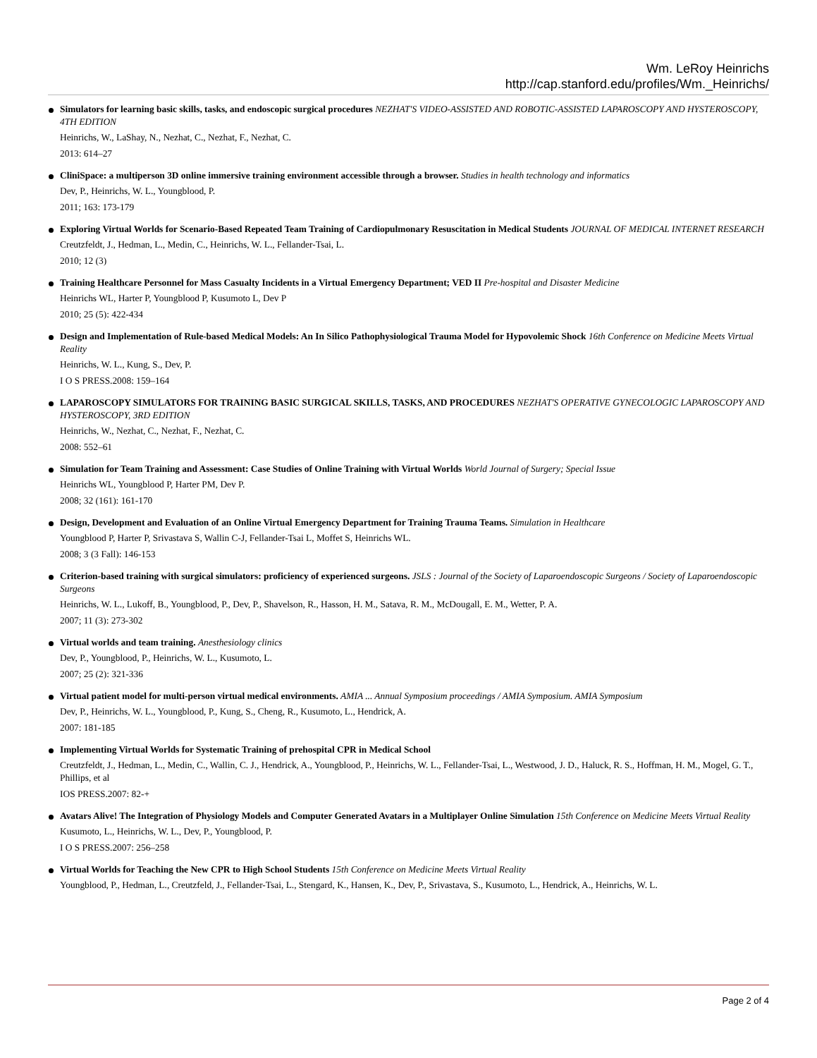Wm. LeRoy Heinrichs
http://cap.stanford.edu/profiles/Wm._Heinrichs/
Simulators for learning basic skills, tasks, and endoscopic surgical procedures NEZHAT'S VIDEO-ASSISTED AND ROBOTIC-ASSISTED LAPAROSCOPY AND HYSTEROSCOPY, 4TH EDITION
Heinrichs, W., LaShay, N., Nezhat, C., Nezhat, F., Nezhat, C.
2013: 614–27
CliniSpace: a multiperson 3D online immersive training environment accessible through a browser. Studies in health technology and informatics
Dev, P., Heinrichs, W. L., Youngblood, P.
2011; 163: 173-179
Exploring Virtual Worlds for Scenario-Based Repeated Team Training of Cardiopulmonary Resuscitation in Medical Students JOURNAL OF MEDICAL INTERNET RESEARCH
Creutzfeldt, J., Hedman, L., Medin, C., Heinrichs, W. L., Fellander-Tsai, L.
2010; 12 (3)
Training Healthcare Personnel for Mass Casualty Incidents in a Virtual Emergency Department; VED II Pre-hospital and Disaster Medicine
Heinrichs WL, Harter P, Youngblood P, Kusumoto L, Dev P
2010; 25 (5): 422-434
Design and Implementation of Rule-based Medical Models: An In Silico Pathophysiological Trauma Model for Hypovolemic Shock 16th Conference on Medicine Meets Virtual Reality
Heinrichs, W. L., Kung, S., Dev, P.
I O S PRESS.2008: 159–164
LAPAROSCOPY SIMULATORS FOR TRAINING BASIC SURGICAL SKILLS, TASKS, AND PROCEDURES NEZHAT'S OPERATIVE GYNECOLOGIC LAPAROSCOPY AND HYSTEROSCOPY, 3RD EDITION
Heinrichs, W., Nezhat, C., Nezhat, F., Nezhat, C.
2008: 552–61
Simulation for Team Training and Assessment: Case Studies of Online Training with Virtual Worlds World Journal of Surgery; Special Issue
Heinrichs WL, Youngblood P, Harter PM, Dev P.
2008; 32 (161): 161-170
Design, Development and Evaluation of an Online Virtual Emergency Department for Training Trauma Teams. Simulation in Healthcare
Youngblood P, Harter P, Srivastava S, Wallin C-J, Fellander-Tsai L, Moffet S, Heinrichs WL.
2008; 3 (3 Fall): 146-153
Criterion-based training with surgical simulators: proficiency of experienced surgeons. JSLS : Journal of the Society of Laparoendoscopic Surgeons / Society of Laparoendoscopic Surgeons
Heinrichs, W. L., Lukoff, B., Youngblood, P., Dev, P., Shavelson, R., Hasson, H. M., Satava, R. M., McDougall, E. M., Wetter, P. A.
2007; 11 (3): 273-302
Virtual worlds and team training. Anesthesiology clinics
Dev, P., Youngblood, P., Heinrichs, W. L., Kusumoto, L.
2007; 25 (2): 321-336
Virtual patient model for multi-person virtual medical environments. AMIA ... Annual Symposium proceedings / AMIA Symposium. AMIA Symposium
Dev, P., Heinrichs, W. L., Youngblood, P., Kung, S., Cheng, R., Kusumoto, L., Hendrick, A.
2007: 181-185
Implementing Virtual Worlds for Systematic Training of prehospital CPR in Medical School
Creutzfeldt, J., Hedman, L., Medin, C., Wallin, C. J., Hendrick, A., Youngblood, P., Heinrichs, W. L., Fellander-Tsai, L., Westwood, J. D., Haluck, R. S., Hoffman, H. M., Mogel, G. T., Phillips, et al
IOS PRESS.2007: 82-+
Avatars Alive! The Integration of Physiology Models and Computer Generated Avatars in a Multiplayer Online Simulation 15th Conference on Medicine Meets Virtual Reality
Kusumoto, L., Heinrichs, W. L., Dev, P., Youngblood, P.
I O S PRESS.2007: 256–258
Virtual Worlds for Teaching the New CPR to High School Students 15th Conference on Medicine Meets Virtual Reality
Youngblood, P., Hedman, L., Creutzfeld, J., Fellander-Tsai, L., Stengard, K., Hansen, K., Dev, P., Srivastava, S., Kusumoto, L., Hendrick, A., Heinrichs, W. L.
Page 2 of 4